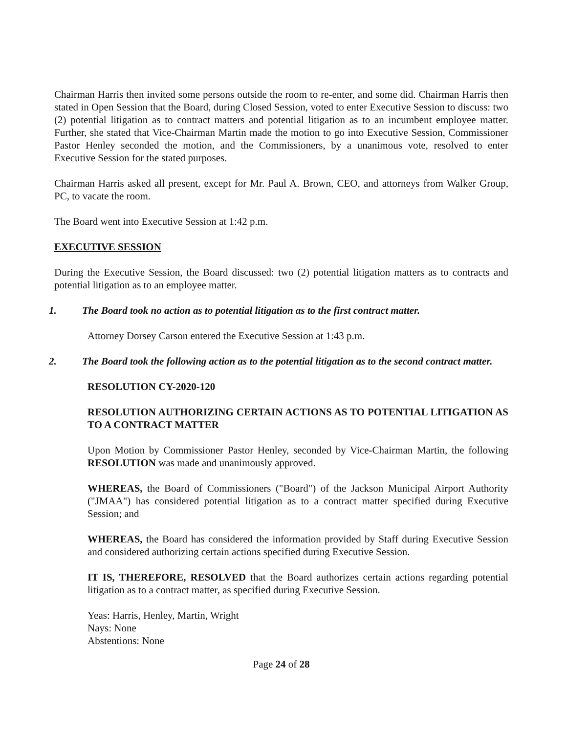Chairman Harris then invited some persons outside the room to re-enter, and some did. Chairman Harris then stated in Open Session that the Board, during Closed Session, voted to enter Executive Session to discuss: two (2) potential litigation as to contract matters and potential litigation as to an incumbent employee matter. Further, she stated that Vice-Chairman Martin made the motion to go into Executive Session, Commissioner Pastor Henley seconded the motion, and the Commissioners, by a unanimous vote, resolved to enter Executive Session for the stated purposes.
Chairman Harris asked all present, except for Mr. Paul A. Brown, CEO, and attorneys from Walker Group, PC, to vacate the room.
The Board went into Executive Session at 1:42 p.m.
EXECUTIVE SESSION
During the Executive Session, the Board discussed: two (2) potential litigation matters as to contracts and potential litigation as to an employee matter.
1. The Board took no action as to potential litigation as to the first contract matter.
Attorney Dorsey Carson entered the Executive Session at 1:43 p.m.
2. The Board took the following action as to the potential litigation as to the second contract matter.
RESOLUTION CY-2020-120
RESOLUTION AUTHORIZING CERTAIN ACTIONS AS TO POTENTIAL LITIGATION AS TO A CONTRACT MATTER
Upon Motion by Commissioner Pastor Henley, seconded by Vice-Chairman Martin, the following RESOLUTION was made and unanimously approved.
WHEREAS, the Board of Commissioners ("Board") of the Jackson Municipal Airport Authority ("JMAA") has considered potential litigation as to a contract matter specified during Executive Session; and
WHEREAS, the Board has considered the information provided by Staff during Executive Session and considered authorizing certain actions specified during Executive Session.
IT IS, THEREFORE, RESOLVED that the Board authorizes certain actions regarding potential litigation as to a contract matter, as specified during Executive Session.
Yeas: Harris, Henley, Martin, Wright
Nays: None
Abstentions: None
Page 24 of 28